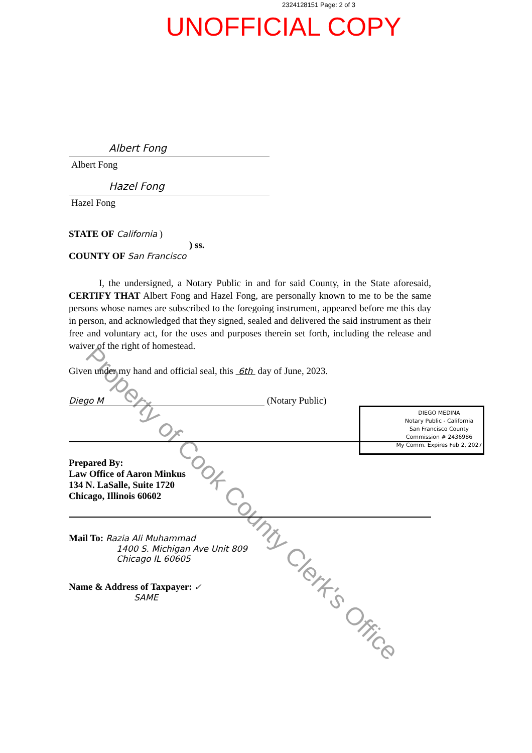2324128151 Page: 2 of 3
UNOFFICIAL COPY
Albert Fong
Albert Fong
Hazel Fong
Hazel Fong
STATE OF California )
) ss.
COUNTY OF San Francisco
I, the undersigned, a Notary Public in and for said County, in the State aforesaid, CERTIFY THAT Albert Fong and Hazel Fong, are personally known to me to be the same persons whose names are subscribed to the foregoing instrument, appeared before me this day in person, and acknowledged that they signed, sealed and delivered the said instrument as their free and voluntary act, for the uses and purposes therein set forth, including the release and waiver of the right of homestead.
Given under my hand and official seal, this 6th day of June, 2023.
Diego M (Notary Public)
Prepared By:
Law Office of Aaron Minkus
134 N. LaSalle, Suite 1720
Chicago, Illinois 60602
Mail To: Razia Ali Muhammad
1400 S. Michigan Ave Unit 809
Chicago IL 60605
Name & Address of Taxpayer: ✓
SAME
DIEGO MEDINA
Notary Public - California
San Francisco County
Commission # 2436986
My Comm. Expires Feb 2, 2027
Property of Cook County Clerk's Office